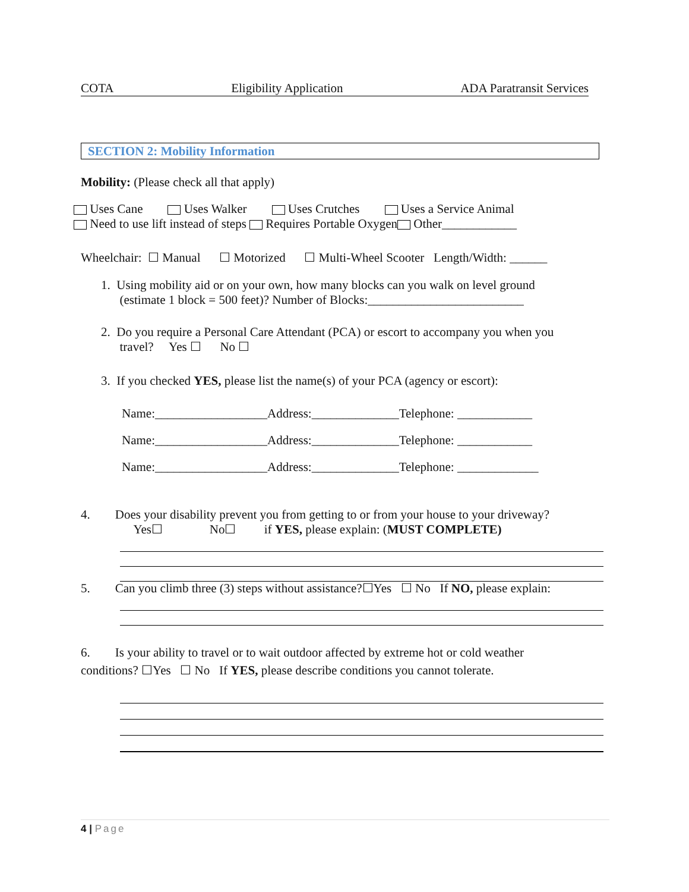COTA Eligibility Application ADA Paratransit Services
SECTION 2: Mobility Information
Mobility: (Please check all that apply)
Uses Cane Uses Walker Uses Crutches Uses a Service Animal
Need to use lift instead of steps Requires Portable Oxygen Other____________
Wheelchair: ☐ Manual ☐ Motorized ☐ Multi-Wheel Scooter Length/Width: ______
1. Using mobility aid or on your own, how many blocks can you walk on level ground
(estimate 1 block = 500 feet)? Number of Blocks:_________________________
2. Do you require a Personal Care Attendant (PCA) or escort to accompany you when you
travel? Yes ☐ No ☐
3. If you checked YES, please list the name(s) of your PCA (agency or escort):
Name:__________________Address:______________Telephone: ____________
Name:__________________Address:______________Telephone: ____________
Name:__________________Address:______________Telephone: _____________
4. Does your disability prevent you from getting to or from your house to your driveway?
Yes☐ No☐ if YES, please explain: (MUST COMPLETE)
5. Can you climb three (3) steps without assistance?☐Yes ☐ No If NO, please explain:
6. Is your ability to travel or to wait outdoor affected by extreme hot or cold weather
conditions? ☐Yes ☐ No If YES, please describe conditions you cannot tolerate.
4 | Page